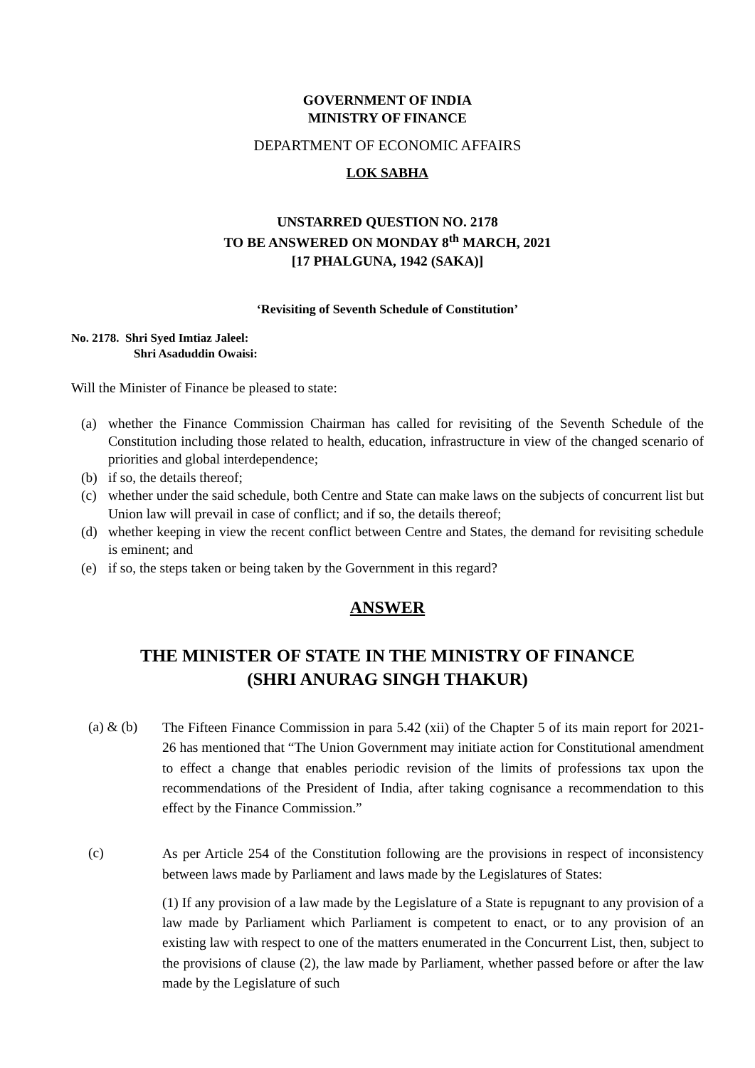GOVERNMENT OF INDIA
MINISTRY OF FINANCE
DEPARTMENT OF ECONOMIC AFFAIRS
LOK SABHA
UNSTARRED QUESTION NO. 2178
TO BE ANSWERED ON MONDAY 8<sup>th</sup> MARCH, 2021
[17 PHALGUNA, 1942 (SAKA)]
‘Revisiting of Seventh Schedule of Constitution’
No. 2178. Shri Syed Imtiaz Jaleel:
Shri Asaduddin Owaisi:
Will the Minister of Finance be pleased to state:
(a) whether the Finance Commission Chairman has called for revisiting of the Seventh Schedule of the Constitution including those related to health, education, infrastructure in view of the changed scenario of priorities and global interdependence;
(b) if so, the details thereof;
(c) whether under the said schedule, both Centre and State can make laws on the subjects of concurrent list but Union law will prevail in case of conflict; and if so, the details thereof;
(d) whether keeping in view the recent conflict between Centre and States, the demand for revisiting schedule is eminent; and
(e) if so, the steps taken or being taken by the Government in this regard?
ANSWER
THE MINISTER OF STATE IN THE MINISTRY OF FINANCE
(SHRI ANURAG SINGH THAKUR)
(a) & (b) The Fifteen Finance Commission in para 5.42 (xii) of the Chapter 5 of its main report for 2021-26 has mentioned that “The Union Government may initiate action for Constitutional amendment to effect a change that enables periodic revision of the limits of professions tax upon the recommendations of the President of India, after taking cognisance a recommendation to this effect by the Finance Commission.”
(c) As per Article 254 of the Constitution following are the provisions in respect of inconsistency between laws made by Parliament and laws made by the Legislatures of States:
(1) If any provision of a law made by the Legislature of a State is repugnant to any provision of a law made by Parliament which Parliament is competent to enact, or to any provision of an existing law with respect to one of the matters enumerated in the Concurrent List, then, subject to the provisions of clause (2), the law made by Parliament, whether passed before or after the law made by the Legislature of such